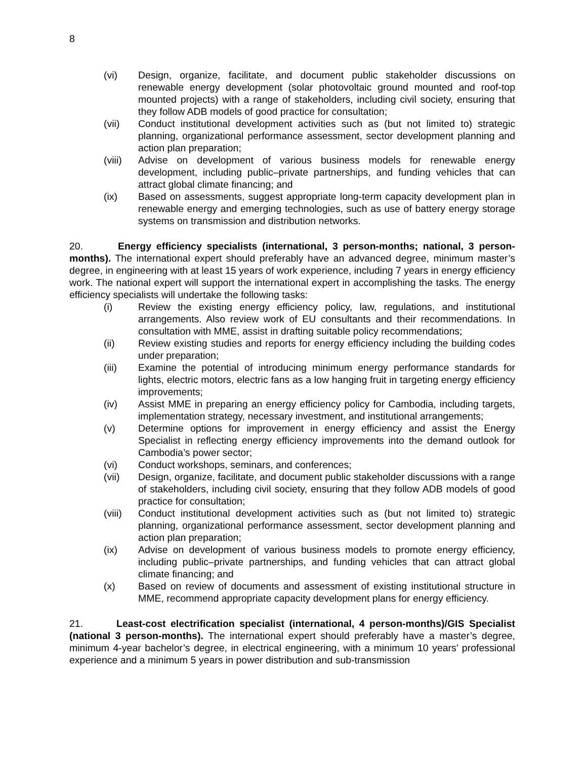8
(vi) Design, organize, facilitate, and document public stakeholder discussions on renewable energy development (solar photovoltaic ground mounted and roof-top mounted projects) with a range of stakeholders, including civil society, ensuring that they follow ADB models of good practice for consultation;
(vii) Conduct institutional development activities such as (but not limited to) strategic planning, organizational performance assessment, sector development planning and action plan preparation;
(viii)
Advise on development of various business models for renewable energy development, including public–private partnerships, and funding vehicles that can attract global climate financing; and
(ix) Based on assessments, suggest appropriate long-term capacity development plan in renewable energy and emerging technologies, such as use of battery energy storage systems on transmission and distribution networks.
20. Energy efficiency specialists (international, 3 person-months; national, 3 person-months). The international expert should preferably have an advanced degree, minimum master’s degree, in engineering with at least 15 years of work experience, including 7 years in energy efficiency work. The national expert will support the international expert in accomplishing the tasks. The energy efficiency specialists will undertake the following tasks:
(i) Review the existing energy efficiency policy, law, regulations, and institutional arrangements. Also review work of EU consultants and their recommendations. In consultation with MME, assist in drafting suitable policy recommendations;
(ii) Review existing studies and reports for energy efficiency including the building codes under preparation;
(iii) Examine the potential of introducing minimum energy performance standards for lights, electric motors, electric fans as a low hanging fruit in targeting energy efficiency improvements;
(iv) Assist MME in preparing an energy efficiency policy for Cambodia, including targets, implementation strategy, necessary investment, and institutional arrangements;
(v) Determine options for improvement in energy efficiency and assist the Energy Specialist in reflecting energy efficiency improvements into the demand outlook for Cambodia’s power sector;
(vi) Conduct workshops, seminars, and conferences;
(vii) Design, organize, facilitate, and document public stakeholder discussions with a range of stakeholders, including civil society, ensuring that they follow ADB models of good practice for consultation;
(viii)
Conduct institutional development activities such as (but not limited to) strategic planning, organizational performance assessment, sector development planning and action plan preparation;
(ix) Advise on development of various business models to promote energy efficiency, including public–private partnerships, and funding vehicles that can attract global climate financing; and
(x) Based on review of documents and assessment of existing institutional structure in MME, recommend appropriate capacity development plans for energy efficiency.
21. Least-cost electrification specialist (international, 4 person-months)/GIS Specialist (national 3 person-months). The international expert should preferably have a master’s degree, minimum 4-year bachelor’s degree, in electrical engineering, with a minimum 10 years’ professional experience and a minimum 5 years in power distribution and sub-transmission